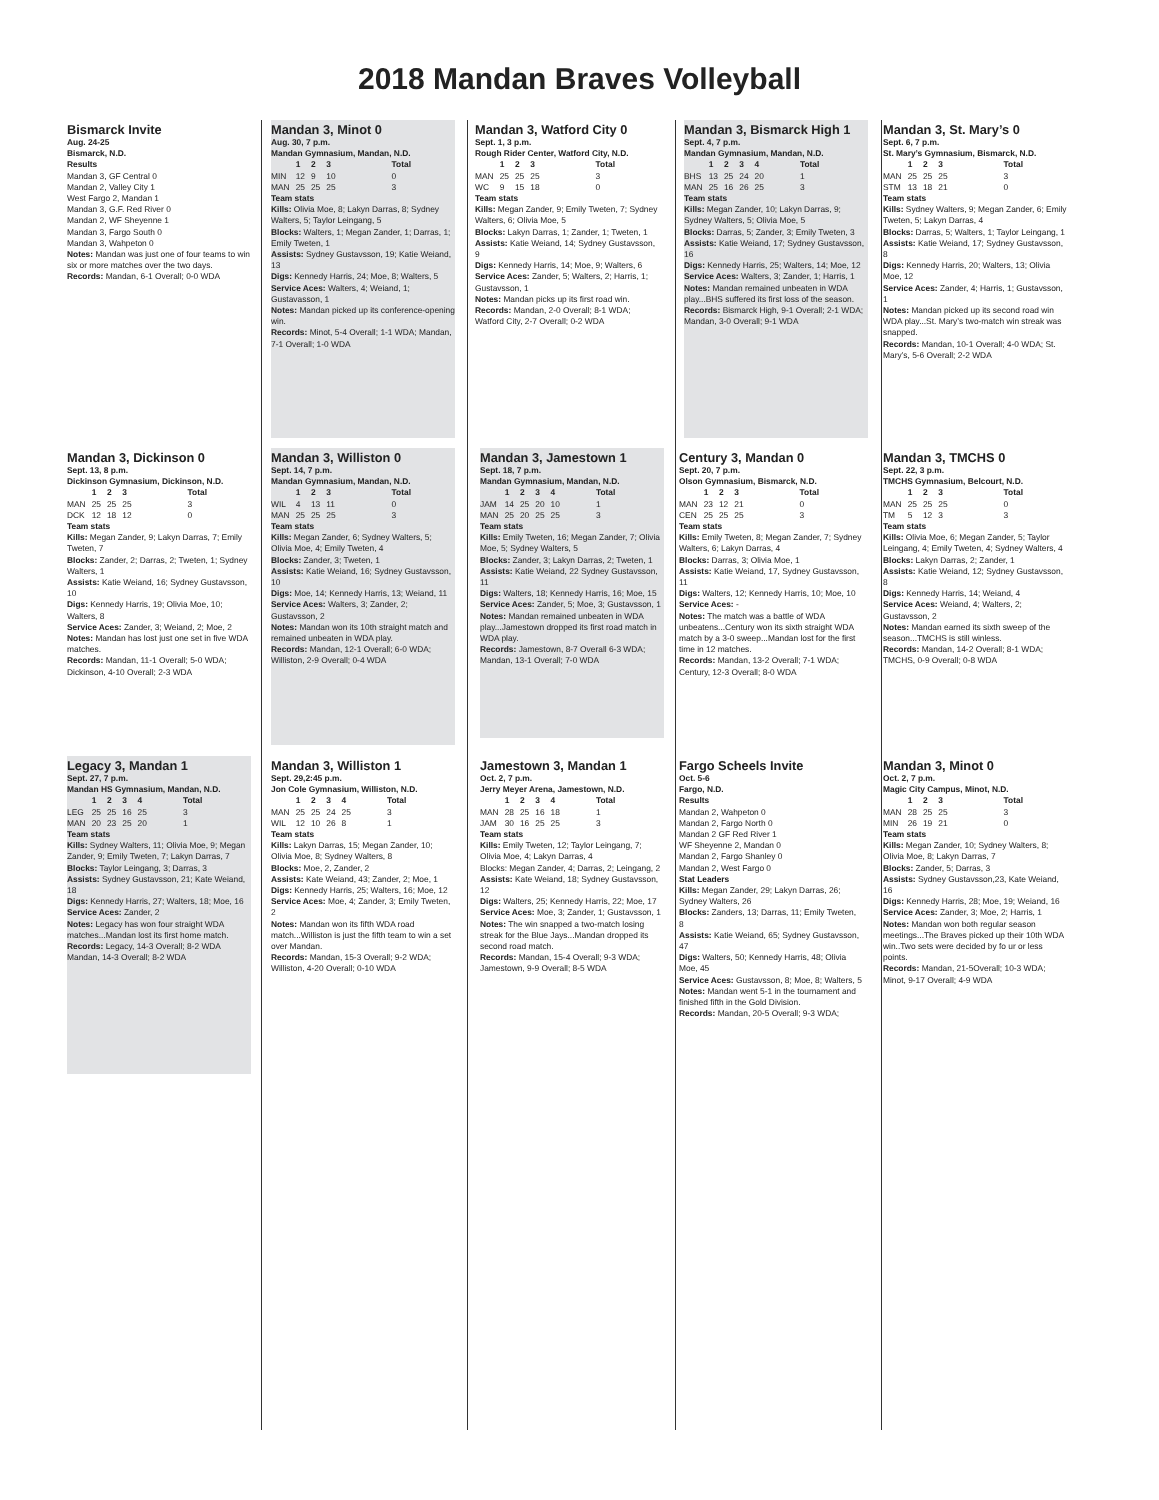2018 Mandan Braves Volleyball
Bismarck Invite
Aug. 24-25
Bismarck, N.D.
Results
Mandan 3, GF Central 0
Mandan 2, Valley City 1
West Fargo 2, Mandan 1
Mandan 3, G.F. Red River 0
Mandan 2, WF Sheyenne 1
Mandan 3, Fargo South 0
Mandan 3, Wahpeton 0
Notes: Mandan was just one of four teams to win six or more matches over the two days.
Records: Mandan, 6-1 Overall; 0-0 WDA
Mandan 3, Minot 0
Aug. 30, 7 p.m.
Mandan Gymnasium, Mandan, N.D.
| | 1 | 2 | 3 | Total |
| --- | --- | --- | --- | --- |
| MIN | 12 | 9 | 10 | 0 |
| MAN | 25 | 25 | 25 | 3 |
Team stats
Kills: Olivia Moe, 8; Lakyn Darras, 8; Sydney Walters, 5; Taylor Leingang, 5
Blocks: Walters, 1; Megan Zander, 1; Darras, 1; Emily Tweten, 1
Assists: Sydney Gustavsson, 19; Katie Weiand, 13
Digs: Kennedy Harris, 24; Moe, 8; Walters, 5
Service Aces: Walters, 4; Weiand, 1; Gustavasson, 1
Notes: Mandan picked up its conference-opening win.
Records: Minot, 5-4 Overall; 1-1 WDA; Mandan, 7-1 Overall; 1-0 WDA
Mandan 3, Watford City 0
Sept. 1, 3 p.m.
Rough Rider Center, Watford City, N.D.
| | 1 | 2 | 3 | Total |
| --- | --- | --- | --- | --- |
| MAN | 25 | 25 | 25 | 3 |
| WC | 9 | 15 | 18 | 0 |
Team stats
Kills: Megan Zander, 9; Emily Tweten, 7; Sydney Walters, 6; Olivia Moe, 5
Blocks: Lakyn Darras, 1; Zander, 1; Tweten, 1
Assists: Katie Weiand, 14; Sydney Gustavsson, 9
Digs: Kennedy Harris, 14; Moe, 9; Walters, 6
Service Aces: Zander, 5; Walters, 2; Harris, 1; Gustavsson, 1
Notes: Mandan picks up its first road win.
Records: Mandan, 2-0 Overall; 8-1 WDA; Watford City, 2-7 Overall; 0-2 WDA
Mandan 3, Bismarck High 1
Sept. 4, 7 p.m.
Mandan Gymnasium, Mandan, N.D.
| | 1 | 2 | 3 | 4 | Total |
| --- | --- | --- | --- | --- | --- |
| BHS | 13 | 25 | 24 | 20 | 1 |
| MAN | 25 | 16 | 26 | 25 | 3 |
Team stats
Kills: Megan Zander, 10; Lakyn Darras, 9; Sydney Walters, 5; Olivia Moe, 5
Blocks: Darras, 5; Zander, 3; Emily Tweten, 3
Assists: Katie Weiand, 17; Sydney Gustavsson, 16
Digs: Kennedy Harris, 25; Walters, 14; Moe, 12
Service Aces: Walters, 3; Zander, 1; Harris, 1
Notes: Mandan remained unbeaten in WDA play...BHS suffered its first loss of the season.
Records: Bismarck High, 9-1 Overall; 2-1 WDA; Mandan, 3-0 Overall; 9-1 WDA
Mandan 3, St. Mary’s 0
Sept. 6, 7 p.m.
St. Mary’s Gymnasium, Bismarck, N.D.
| | 1 | 2 | 3 | Total |
| --- | --- | --- | --- | --- |
| MAN | 25 | 25 | 25 | 3 |
| STM | 13 | 18 | 21 | 0 |
Team stats
Kills: Sydney Walters, 9; Megan Zander, 6; Emily Tweten, 5; Lakyn Darras, 4
Blocks: Darras, 5; Walters, 1; Taylor Leingang, 1
Assists: Katie Weiand, 17; Sydney Gustavsson, 8
Digs: Kennedy Harris, 20; Walters, 13; Olivia Moe, 12
Service Aces: Zander, 4; Harris, 1; Gustavsson, 1
Notes: Mandan picked up its second road win WDA play...St. Mary’s two-match win streak was snapped.
Records: Mandan, 10-1 Overall; 4-0 WDA; St. Mary’s, 5-6 Overall; 2-2 WDA
Mandan 3, Dickinson 0
Sept. 13, 8 p.m.
Dickinson Gymnasium, Dickinson, N.D.
| | 1 | 2 | 3 | Total |
| --- | --- | --- | --- | --- |
| MAN | 25 | 25 | 25 | 3 |
| DCK | 12 | 18 | 12 | 0 |
Team stats
Kills: Megan Zander, 9; Lakyn Darras, 7; Emily Tweten, 7
Blocks: Zander, 2; Darras, 2; Tweten, 1; Sydney Walters, 1
Assists: Katie Weiand, 16; Sydney Gustavsson, 10
Digs: Kennedy Harris, 19; Olivia Moe, 10; Walters, 8
Service Aces: Zander, 3; Weiand, 2; Moe, 2
Notes: Mandan has lost just one set in five WDA matches.
Records: Mandan, 11-1 Overall; 5-0 WDA; Dickinson, 4-10 Overall; 2-3 WDA
Mandan 3, Williston 0
Sept. 14, 7 p.m.
Mandan Gymnasium, Mandan, N.D.
| | 1 | 2 | 3 | Total |
| --- | --- | --- | --- | --- |
| WIL | 4 | 13 | 11 | 0 |
| MAN | 25 | 25 | 25 | 3 |
Team stats
Kills: Megan Zander, 6; Sydney Walters, 5; Olivia Moe, 4; Emily Tweten, 4
Blocks: Zander, 3; Tweten, 1
Assists: Katie Weiand, 16; Sydney Gustavsson, 10
Digs: Moe, 14; Kennedy Harris, 13; Weiand, 11
Service Aces: Walters, 3; Zander, 2; Gustavsson, 2
Notes: Mandan won its 10th straight match and remained unbeaten in WDA play.
Records: Mandan, 12-1 Overall; 6-0 WDA; Williston, 2-9 Overall; 0-4 WDA
Mandan 3, Jamestown 1
Sept. 18, 7 p.m.
Mandan Gymnasium, Mandan, N.D.
| | 1 | 2 | 3 | 4 | Total |
| --- | --- | --- | --- | --- | --- |
| JAM | 14 | 25 | 20 | 10 | 1 |
| MAN | 25 | 20 | 25 | 25 | 3 |
Team stats
Kills: Emily Tweten, 16; Megan Zander, 7; Olivia Moe, 5; Sydney Walters, 5
Blocks: Zander, 3; Lakyn Darras, 2; Tweten, 1
Assists: Katie Weiand, 22 Sydney Gustavsson, 11
Digs: Walters, 18; Kennedy Harris, 16; Moe, 15
Service Aces: Zander, 5; Moe, 3; Gustavsson, 1
Notes: Mandan remained unbeaten in WDA play...Jamestown dropped its first road match in WDA play.
Records: Jamestown, 8-7 Overall 6-3 WDA; Mandan, 13-1 Overall; 7-0 WDA
Century 3, Mandan 0
Sept. 20, 7 p.m.
Olson Gymnasium, Bismarck, N.D.
| | 1 | 2 | 3 | Total |
| --- | --- | --- | --- | --- |
| MAN | 23 | 12 | 21 | 0 |
| CEN | 25 | 25 | 25 | 3 |
Team stats
Kills: Emily Tweten, 8; Megan Zander, 7; Sydney Walters, 6; Lakyn Darras, 4
Blocks: Darras, 3; Olivia Moe, 1
Assists: Katie Weiand, 17, Sydney Gustavsson, 11
Digs: Walters, 12; Kennedy Harris, 10; Moe, 10
Service Aces: -
Notes: The match was a battle of WDA unbeatens...Century won its sixth straight WDA match by a 3-0 sweep...Mandan lost for the first time in 12 matches.
Records: Mandan, 13-2 Overall; 7-1 WDA; Century, 12-3 Overall; 8-0 WDA
Mandan 3, TMCHS 0
Sept. 22, 3 p.m.
TMCHS Gymnasium, Belcourt, N.D.
| | 1 | 2 | 3 | Total |
| --- | --- | --- | --- | --- |
| MAN | 25 | 25 | 25 | 0 |
| TM | 5 | 12 | 3 | 3 |
Team stats
Kills: Olivia Moe, 6; Megan Zander, 5; Taylor Leingang, 4; Emily Tweten, 4; Sydney Walters, 4
Blocks: Lakyn Darras, 2; Zander, 1
Assists: Katie Weiand, 12; Sydney Gustavsson, 8
Digs: Kennedy Harris, 14; Weiand, 4
Service Aces: Weiand, 4; Walters, 2; Gustavsson, 2
Notes: Mandan earned its sixth sweep of the season...TMCHS is still winless.
Records: Mandan, 14-2 Overall; 8-1 WDA; TMCHS, 0-9 Overall; 0-8 WDA
Legacy 3, Mandan 1
Sept. 27, 7 p.m.
Mandan HS Gymnasium, Mandan, N.D.
| | 1 | 2 | 3 | 4 | Total |
| --- | --- | --- | --- | --- | --- |
| LEG | 25 | 25 | 16 | 25 | 3 |
| MAN | 20 | 23 | 25 | 20 | 1 |
Team stats
Kills: Sydney Walters, 11; Olivia Moe, 9; Megan Zander, 9; Emily Tweten, 7; Lakyn Darras, 7
Blocks: Taylor Leingang, 3; Darras, 3
Assists: Sydney Gustavsson, 21; Kate Weiand, 18
Digs: Kennedy Harris, 27; Walters, 18; Moe, 16
Service Aces: Zander, 2
Notes: Legacy has won four straight WDA matches...Mandan lost its first home match.
Records: Legacy, 14-3 Overall; 8-2 WDA Mandan, 14-3 Overall; 8-2 WDA
Mandan 3, Williston 1
Sept. 29,2:45 p.m.
Jon Cole Gymnasium, Williston, N.D.
| | 1 | 2 | 3 | 4 | Total |
| --- | --- | --- | --- | --- | --- |
| MAN | 25 | 25 | 24 | 25 | 3 |
| WIL | 12 | 10 | 26 | 8 | 1 |
Team stats
Kills: Lakyn Darras, 15; Megan Zander, 10; Olivia Moe, 8; Sydney Walters, 8
Blocks: Moe, 2, Zander, 2
Assists: Kate Weiand, 43; Zander, 2; Moe, 1
Digs: Kennedy Harris, 25; Walters, 16; Moe, 12
Service Aces: Moe, 4; Zander, 3; Emily Tweten, 2
Notes: Mandan won its fifth WDA road match...Williston is just the fifth team to win a set over Mandan.
Records: Mandan, 15-3 Overall; 9-2 WDA; Williston, 4-20 Overall; 0-10 WDA
Jamestown 3, Mandan 1
Oct. 2, 7 p.m.
Jerry Meyer Arena, Jamestown, N.D.
| | 1 | 2 | 3 | 4 | Total |
| --- | --- | --- | --- | --- | --- |
| MAN | 28 | 25 | 16 | 18 | 1 |
| JAM | 30 | 16 | 25 | 25 | 3 |
Team stats
Kills: Emily Tweten, 12; Taylor Leingang, 7; Olivia Moe, 4; Lakyn Darras, 4
Blocks: Megan Zander, 4; Darras, 2; Leingang, 2
Assists: Kate Weiand, 18; Sydney Gustavsson, 12
Digs: Walters, 25; Kennedy Harris, 22; Moe, 17
Service Aces: Moe, 3; Zander, 1; Gustavsson, 1
Notes: The win snapped a two-match losing streak for the Blue Jays...Mandan dropped its second road match.
Records: Mandan, 15-4 Overall; 9-3 WDA; Jamestown, 9-9 Overall; 8-5 WDA
Fargo Scheels Invite
Oct. 5-6
Fargo, N.D.
Results
Mandan 2, Wahpeton 0
Mandan 2, Fargo North 0
Mandan 2 GF Red River 1
WF Sheyenne 2, Mandan 0
Mandan 2, Fargo Shanley 0
Mandan 2, West Fargo 0
Stat Leaders
Kills: Megan Zander, 29; Lakyn Darras, 26; Sydney Walters, 26
Blocks: Zanders, 13; Darras, 11; Emily Tweten, 8
Assists: Katie Weiand, 65; Sydney Gustavsson, 47
Digs: Walters, 50; Kennedy Harris, 48; Olivia Moe, 45
Service Aces: Gustavsson, 8; Moe, 8; Walters, 5
Notes: Mandan went 5-1 in the tournament and finished fifth in the Gold Division.
Records: Mandan, 20-5 Overall; 9-3 WDA;
Mandan 3, Minot 0
Oct. 2, 7 p.m.
Magic City Campus, Minot, N.D.
| | 1 | 2 | 3 | Total |
| --- | --- | --- | --- | --- |
| MAN | 28 | 25 | 25 | 3 |
| MIN | 26 | 19 | 21 | 0 |
Team stats
Kills: Megan Zander, 10; Sydney Walters, 8; Olivia Moe, 8; Lakyn Darras, 7
Blocks: Zander, 5; Darras, 3
Assists: Sydney Gustavsson,23, Kate Weiand, 16
Digs: Kennedy Harris, 28; Moe, 19; Weiand, 16
Service Aces: Zander, 3; Moe, 2; Harris, 1
Notes: Mandan won both regular season meetings...The Braves picked up their 10th WDA win..Two sets were decided by fo ur or less points.
Records: Mandan, 21-5Overall; 10-3 WDA; Minot, 9-17 Overall; 4-9 WDA